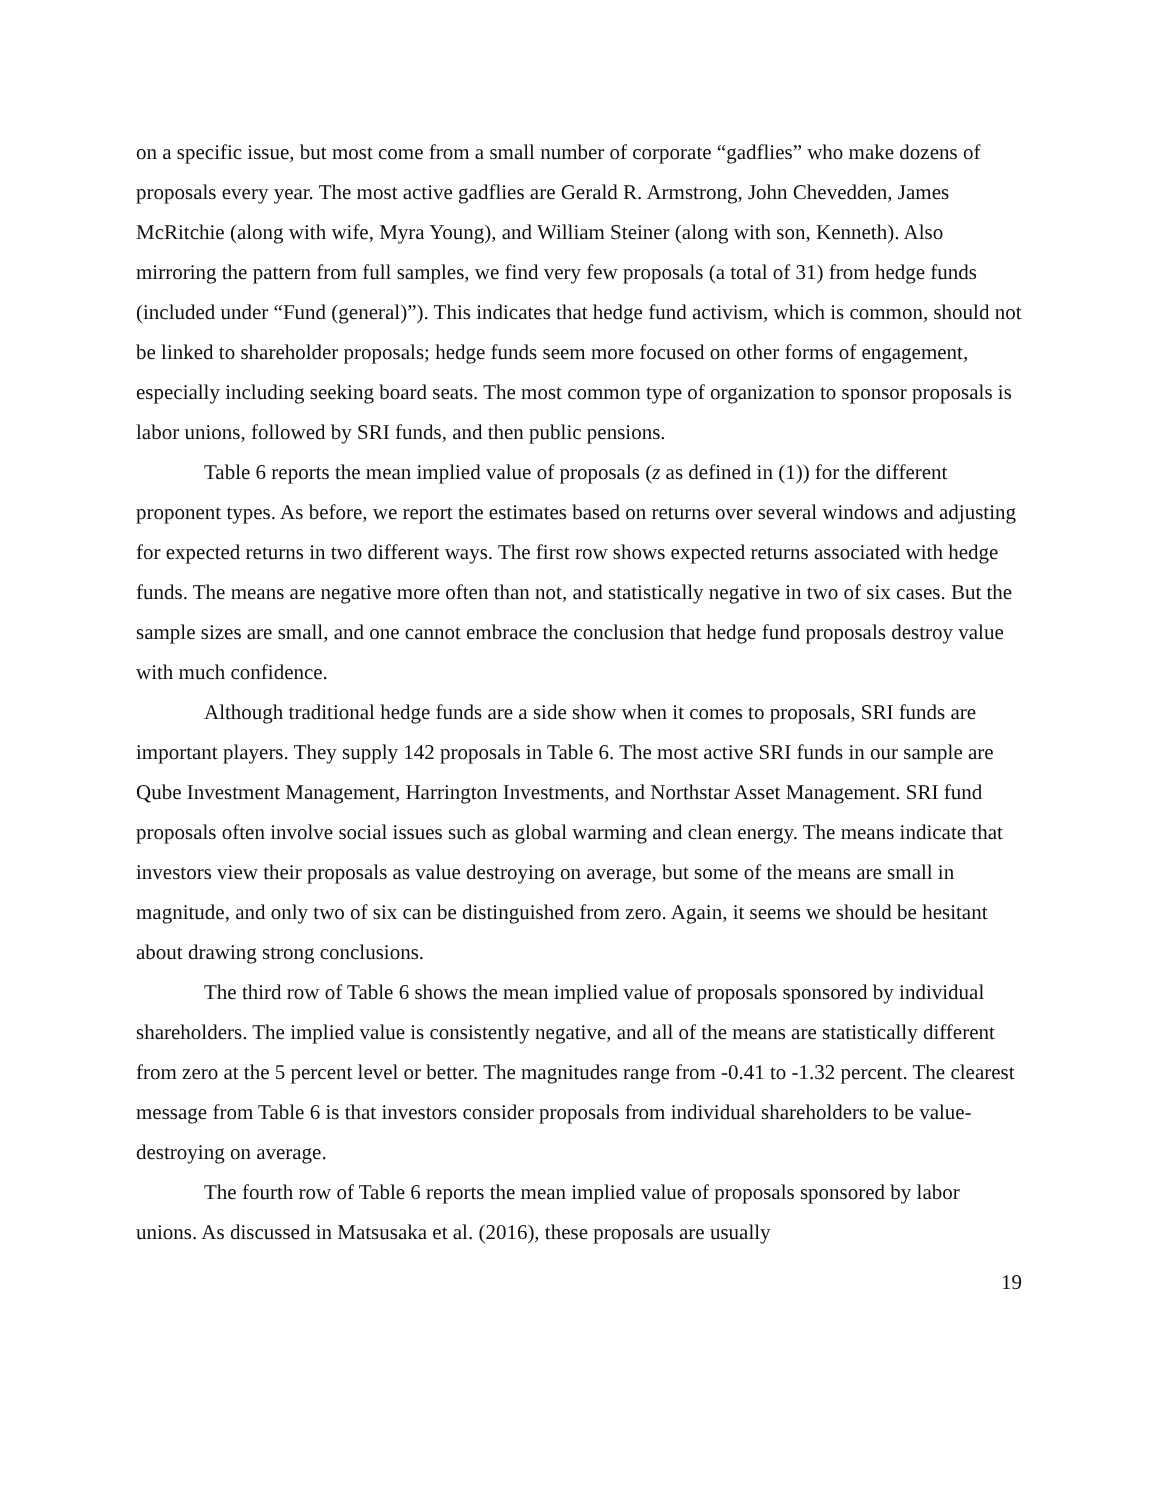on a specific issue, but most come from a small number of corporate “gadflies” who make dozens of proposals every year. The most active gadflies are Gerald R. Armstrong, John Chevedden, James McRitchie (along with wife, Myra Young), and William Steiner (along with son, Kenneth). Also mirroring the pattern from full samples, we find very few proposals (a total of 31) from hedge funds (included under “Fund (general)”). This indicates that hedge fund activism, which is common, should not be linked to shareholder proposals; hedge funds seem more focused on other forms of engagement, especially including seeking board seats. The most common type of organization to sponsor proposals is labor unions, followed by SRI funds, and then public pensions.
Table 6 reports the mean implied value of proposals (z as defined in (1)) for the different proponent types. As before, we report the estimates based on returns over several windows and adjusting for expected returns in two different ways. The first row shows expected returns associated with hedge funds. The means are negative more often than not, and statistically negative in two of six cases. But the sample sizes are small, and one cannot embrace the conclusion that hedge fund proposals destroy value with much confidence.
Although traditional hedge funds are a side show when it comes to proposals, SRI funds are important players. They supply 142 proposals in Table 6. The most active SRI funds in our sample are Qube Investment Management, Harrington Investments, and Northstar Asset Management. SRI fund proposals often involve social issues such as global warming and clean energy. The means indicate that investors view their proposals as value destroying on average, but some of the means are small in magnitude, and only two of six can be distinguished from zero. Again, it seems we should be hesitant about drawing strong conclusions.
The third row of Table 6 shows the mean implied value of proposals sponsored by individual shareholders. The implied value is consistently negative, and all of the means are statistically different from zero at the 5 percent level or better. The magnitudes range from -0.41 to -1.32 percent. The clearest message from Table 6 is that investors consider proposals from individual shareholders to be value-destroying on average.
The fourth row of Table 6 reports the mean implied value of proposals sponsored by labor unions. As discussed in Matsusaka et al. (2016), these proposals are usually
19